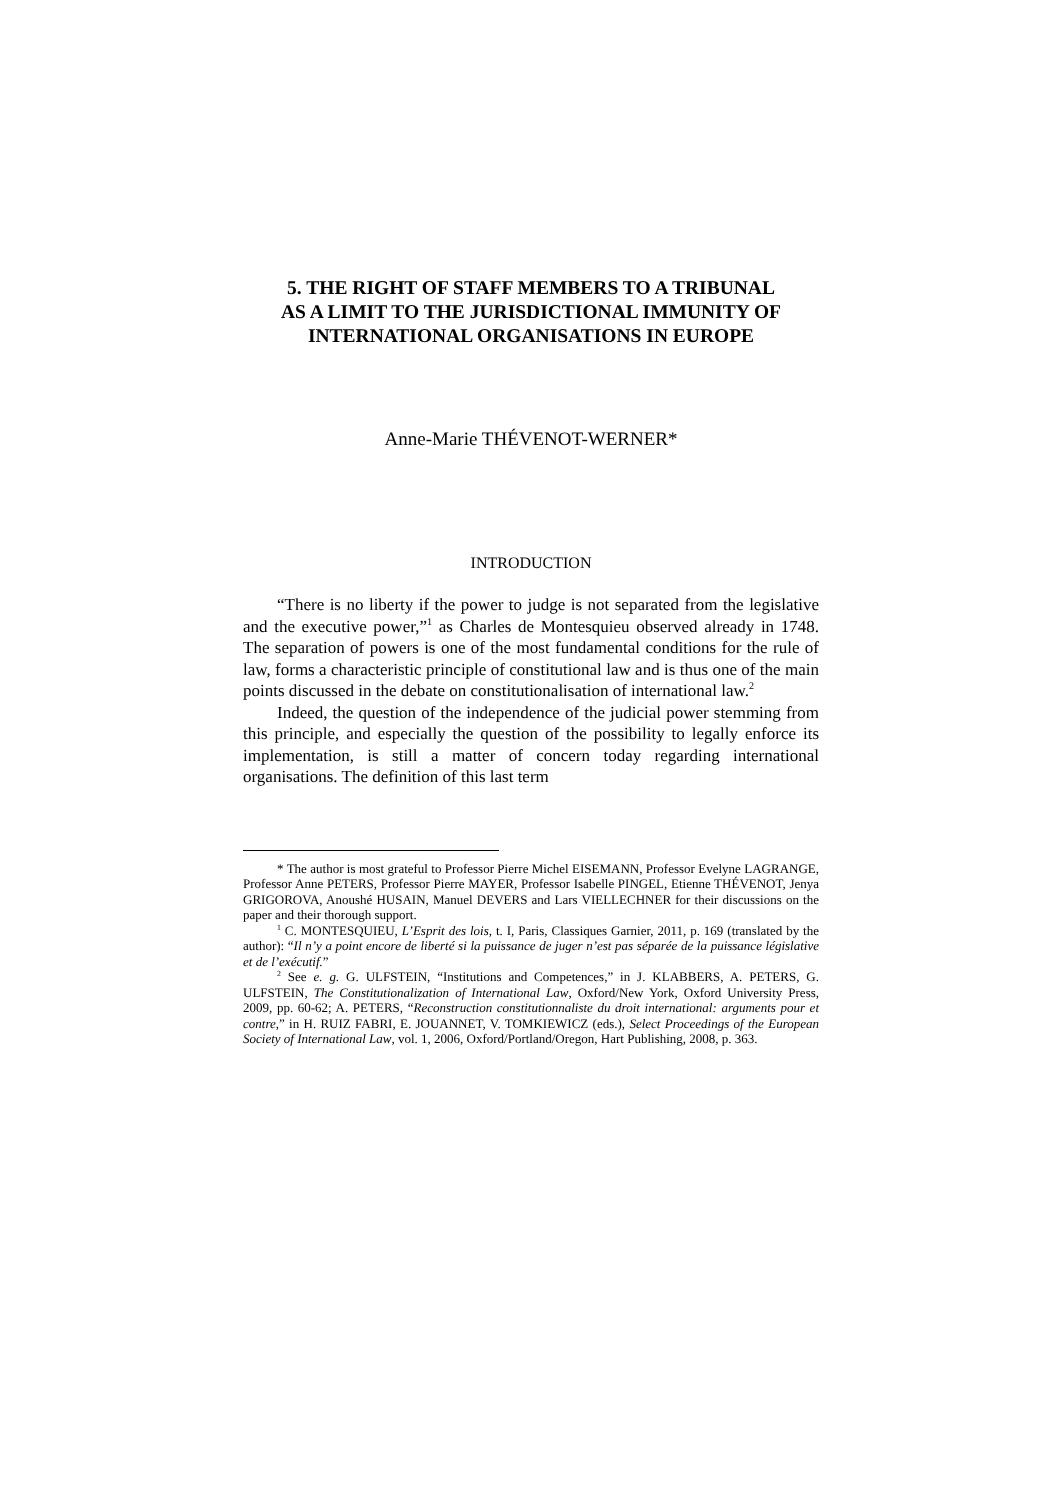5. THE RIGHT OF STAFF MEMBERS TO A TRIBUNAL
AS A LIMIT TO THE JURISDICTIONAL IMMUNITY OF
INTERNATIONAL ORGANISATIONS IN EUROPE
Anne-Marie THÉVENOT-WERNER*
INTRODUCTION
“There is no liberty if the power to judge is not separated from the legislative and the executive power,”<sup>1</sup> as Charles de Montesquieu observed already in 1748. The separation of powers is one of the most fundamental conditions for the rule of law, forms a characteristic principle of constitutional law and is thus one of the main points discussed in the debate on constitutionalisation of international law.<sup>2</sup>
Indeed, the question of the independence of the judicial power stemming from this principle, and especially the question of the possibility to legally enforce its implementation, is still a matter of concern today regarding international organisations. The definition of this last term
* The author is most grateful to Professor Pierre Michel EISEMANN, Professor Evelyne LAGRANGE, Professor Anne PETERS, Professor Pierre MAYER, Professor Isabelle PINGEL, Etienne THÉVENOT, Jenya GRIGOROVA, Anoushé HUSAIN, Manuel DEVERS and Lars VIELLECHNER for their discussions on the paper and their thorough support.
<sup>1</sup> C. MONTESQUIEU, L’Esprit des lois, t. I, Paris, Classiques Garnier, 2011, p. 169 (translated by the author): “Il n’y a point encore de liberté si la puissance de juger n’est pas séparée de la puissance législative et de l’exécutif.”
<sup>2</sup> See e. g. G. ULFSTEIN, “Institutions and Competences,” in J. KLABBERS, A. PETERS, G. ULFSTEIN, The Constitutionalization of International Law, Oxford/New York, Oxford University Press, 2009, pp. 60-62; A. PETERS, “Reconstruction constitutionnaliste du droit international: arguments pour et contre,” in H. RUIZ FABRI, E. JOUANNET, V. TOMKIEWICZ (eds.), Select Proceedings of the European Society of International Law, vol. 1, 2006, Oxford/Portland/Oregon, Hart Publishing, 2008, p. 363.